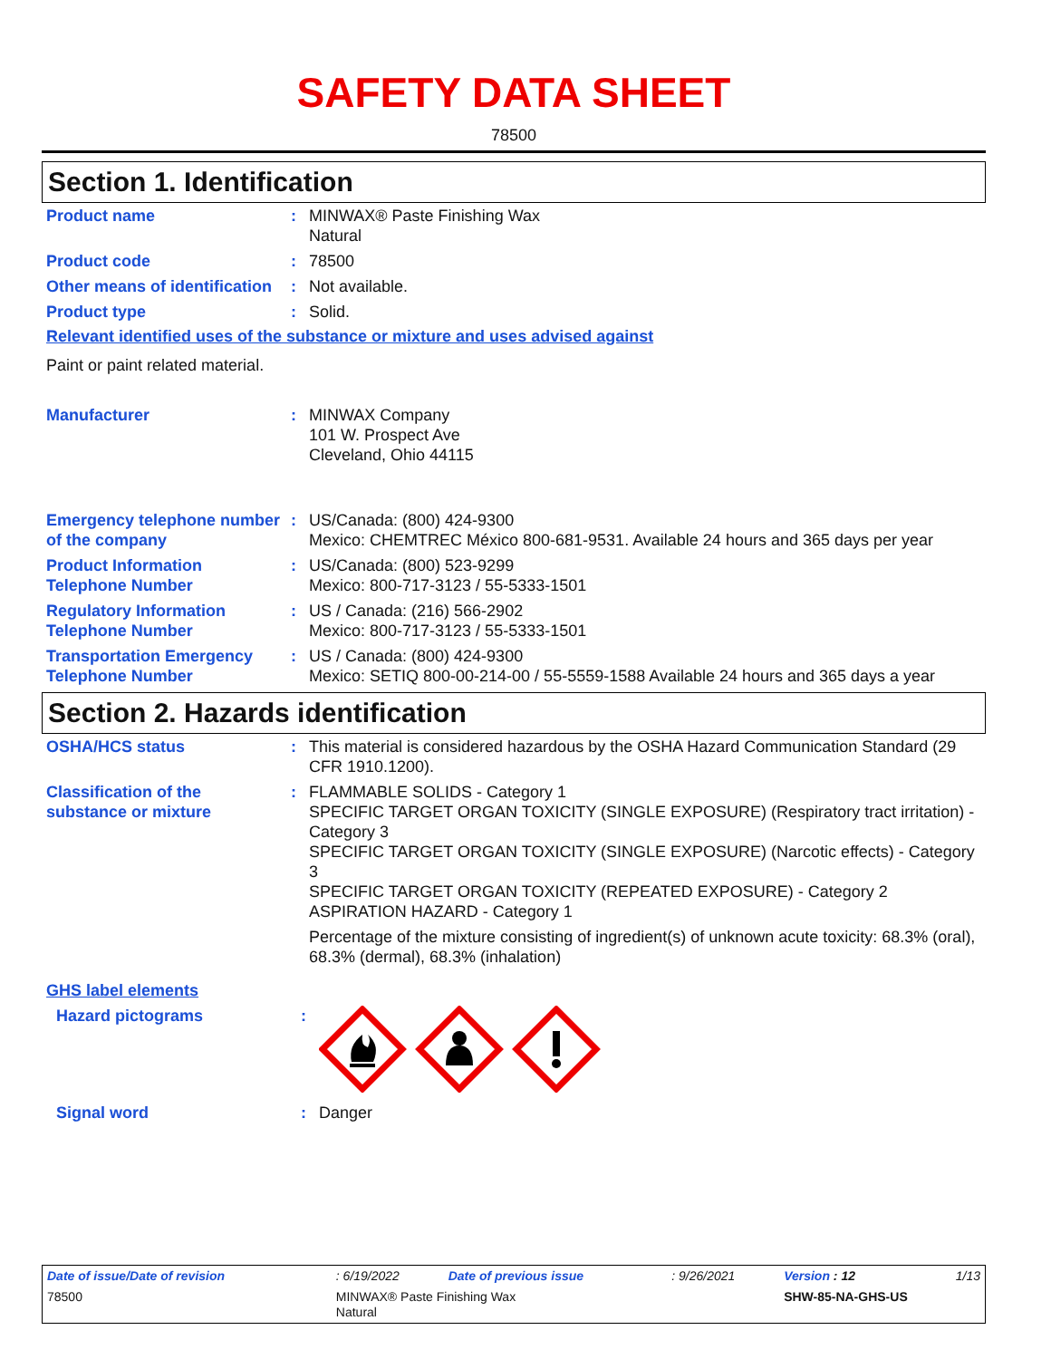SAFETY DATA SHEET
78500
Section 1. Identification
| Product name | : | MINWAX® Paste Finishing Wax Natural |
| Product code | : | 78500 |
| Other means of identification | : | Not available. |
| Product type | : | Solid. |
Relevant identified uses of the substance or mixture and uses advised against
Paint or paint related material.
| Manufacturer | : | MINWAX Company 101 W. Prospect Ave Cleveland, Ohio 44115 |
| Emergency telephone number of the company | : | US/Canada: (800) 424-9300 Mexico: CHEMTREC México 800-681-9531. Available 24 hours and 365 days per year |
| Product Information Telephone Number | : | US/Canada: (800) 523-9299 Mexico: 800-717-3123 / 55-5333-1501 |
| Regulatory Information Telephone Number | : | US / Canada: (216) 566-2902 Mexico: 800-717-3123 / 55-5333-1501 |
| Transportation Emergency Telephone Number | : | US / Canada: (800) 424-9300 Mexico: SETIQ 800-00-214-00 / 55-5559-1588 Available 24 hours and 365 days a year |
Section 2. Hazards identification
| OSHA/HCS status | : | This material is considered hazardous by the OSHA Hazard Communication Standard (29 CFR 1910.1200). |
| Classification of the substance or mixture | : | FLAMMABLE SOLIDS - Category 1 SPECIFIC TARGET ORGAN TOXICITY (SINGLE EXPOSURE) (Respiratory tract irritation) - Category 3 SPECIFIC TARGET ORGAN TOXICITY (SINGLE EXPOSURE) (Narcotic effects) - Category 3 SPECIFIC TARGET ORGAN TOXICITY (REPEATED EXPOSURE) - Category 2 ASPIRATION HAZARD - Category 1 Percentage of the mixture consisting of ingredient(s) of unknown acute toxicity: 68.3% (oral), 68.3% (dermal), 68.3% (inhalation) |
GHS label elements
| Hazard pictograms | : | |
| Signal word | : | Danger |
| Date of issue/Date of revision | : 6/19/2022 | Date of previous issue | : 9/26/2021 | Version : 12 | 1/13 |
| 78500 | MINWAX® Paste Finishing Wax Natural | | | SHW-85-NA-GHS-US | |